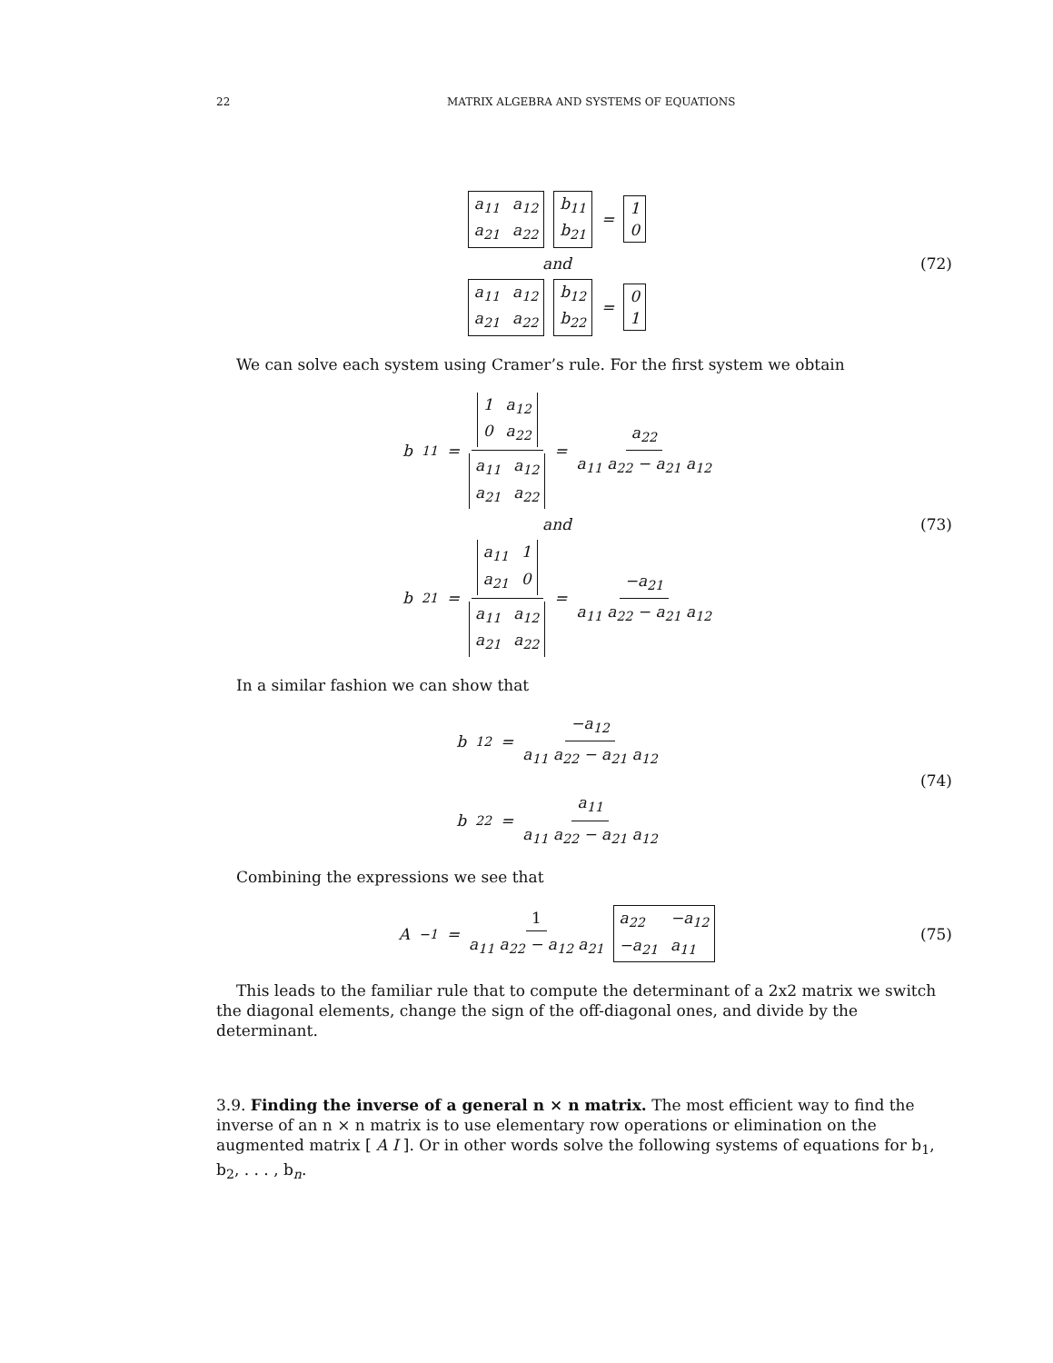22 MATRIX ALGEBRA AND SYSTEMS OF EQUATIONS
a<sub>11</sub> a<sub>12</sub> a<sub>21</sub> a<sub>22</sub> b<sub>11</sub>
b<sub>21</sub>
=
1
0
and
a<sub>11</sub> a<sub>12</sub> a<sub>21</sub> a<sub>22</sub> b<sub>12</sub>
b<sub>22</sub>
=
0
1
(72)
We can solve each system using Cramer’s rule. For the first system we obtain
b<sub>11</sub> = 1 a<sub>12</sub> 0 a<sub>22</sub> a<sub>11</sub> a<sub>12</sub> a<sub>21</sub> a<sub>22</sub> = a<sub>22</sub> a<sub>11</sub> a<sub>22</sub> − a<sub>21</sub> a<sub>12</sub>
and
b<sub>21</sub> = a<sub>11</sub> 1 a<sub>21</sub> 0 a<sub>11</sub> a<sub>12</sub> a<sub>21</sub> a<sub>22</sub> = −a<sub>21</sub> a<sub>11</sub> a<sub>22</sub> − a<sub>21</sub> a<sub>12</sub>
(73)
In a similar fashion we can show that
b<sub>12</sub> = −a<sub>12</sub> a<sub>11</sub> a<sub>22</sub> − a<sub>21</sub> a<sub>12</sub>
b<sub>22</sub> = a<sub>11</sub> a<sub>11</sub> a<sub>22</sub> − a<sub>21</sub> a<sub>12</sub>
(74)
Combining the expressions we see that
A<sup>−1</sup> = 1 a<sub>11</sub> a<sub>22</sub> − a<sub>12</sub> a<sub>21</sub> a<sub>22</sub> −a<sub>12</sub> −a<sub>21</sub> a<sub>11</sub>
(75)
This leads to the familiar rule that to compute the determinant of a 2x2 matrix we switch the diagonal elements, change the sign of the off-diagonal ones, and divide by the determinant.
3.9. Finding the inverse of a general n × n matrix. The most efficient way to find the inverse of an n × n matrix is to use elementary row operations or elimination on the augmented matrix [ A I ]. Or in other words solve the following systems of equations for b<sub>1</sub>, b<sub>2</sub>, . . . , b<sub>n</sub>.